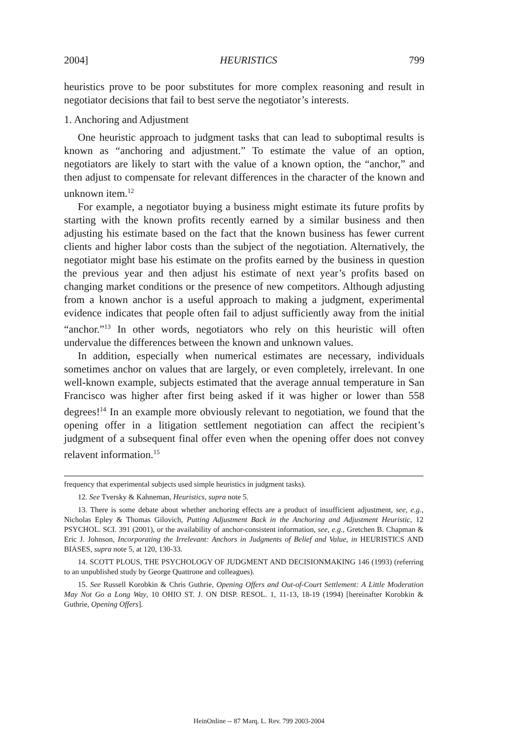2004] HEURISTICS 799
heuristics prove to be poor substitutes for more complex reasoning and result in negotiator decisions that fail to best serve the negotiator’s interests.
1. Anchoring and Adjustment
One heuristic approach to judgment tasks that can lead to suboptimal results is known as “anchoring and adjustment.” To estimate the value of an option, negotiators are likely to start with the value of a known option, the “anchor,” and then adjust to compensate for relevant differences in the character of the known and unknown item.<sup>12</sup>
For example, a negotiator buying a business might estimate its future profits by starting with the known profits recently earned by a similar business and then adjusting his estimate based on the fact that the known business has fewer current clients and higher labor costs than the subject of the negotiation. Alternatively, the negotiator might base his estimate on the profits earned by the business in question the previous year and then adjust his estimate of next year’s profits based on changing market conditions or the presence of new competitors. Although adjusting from a known anchor is a useful approach to making a judgment, experimental evidence indicates that people often fail to adjust sufficiently away from the initial “anchor.”<sup>13</sup> In other words, negotiators who rely on this heuristic will often undervalue the differences between the known and unknown values.
In addition, especially when numerical estimates are necessary, individuals sometimes anchor on values that are largely, or even completely, irrelevant. In one well-known example, subjects estimated that the average annual temperature in San Francisco was higher after first being asked if it was higher or lower than 558 degrees!<sup>14</sup> In an example more obviously relevant to negotiation, we found that the opening offer in a litigation settlement negotiation can affect the recipient’s judgment of a subsequent final offer even when the opening offer does not convey relavent information.<sup>15</sup>
frequency that experimental subjects used simple heuristics in judgment tasks).
12. See Tversky & Kahneman, Heuristics, supra note 5.
13. There is some debate about whether anchoring effects are a product of insufficient adjustment, see, e.g., Nicholas Epley & Thomas Gilovich, Putting Adjustment Back in the Anchoring and Adjustment Heuristic, 12 PSYCHOL. SCI. 391 (2001), or the availability of anchor-consistent information, see, e.g., Gretchen B. Chapman & Eric J. Johnson, Incorporating the Irrelevant: Anchors in Judgments of Belief and Value, in HEURISTICS AND BIASES, supra note 5, at 120, 130-33.
14. SCOTT PLOUS, THE PSYCHOLOGY OF JUDGMENT AND DECISIONMAKING 146 (1993) (referring to an unpublished study by George Quattrone and colleagues).
15. See Russell Korobkin & Chris Guthrie, Opening Offers and Out-of-Court Settlement: A Little Moderation May Not Go a Long Way, 10 OHIO ST. J. ON DISP. RESOL. 1, 11-13, 18-19 (1994) [hereinafter Korobkin & Guthrie, Opening Offers].
HeinOnline -- 87 Marq. L. Rev. 799 2003-2004